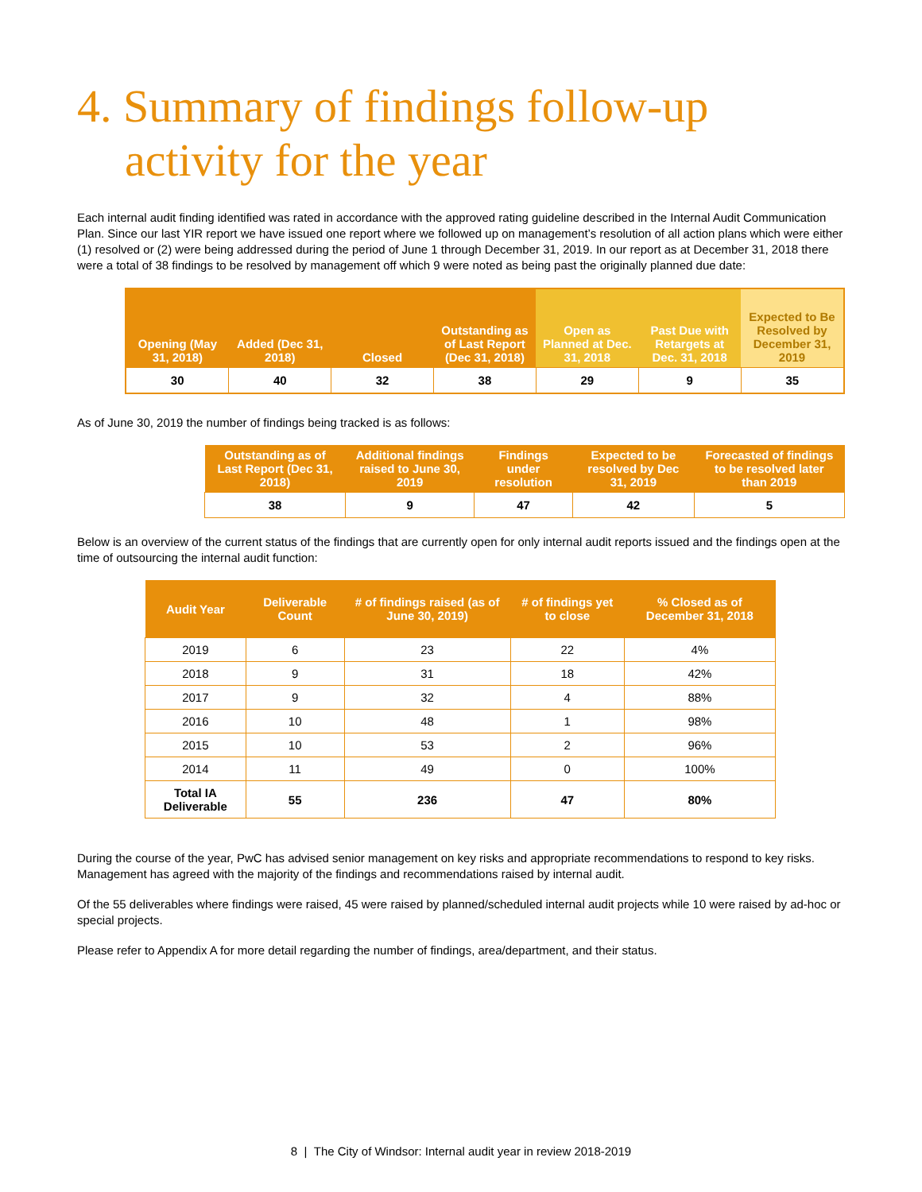4. Summary of findings follow-up activity for the year
Each internal audit finding identified was rated in accordance with the approved rating guideline described in the Internal Audit Communication Plan. Since our last YIR report we have issued one report where we followed up on management’s resolution of all action plans which were either (1) resolved or (2) were being addressed during the period of June 1 through December 31, 2019. In our report as at December 31, 2018 there were a total of 38 findings to be resolved by management off which 9 were noted as being past the originally planned due date:
| Opening (May 31, 2018) | Added (Dec 31, 2018) | Closed | Outstanding as of Last Report (Dec 31, 2018) | Open as Planned at Dec. 31, 2018 | Past Due with Retargets at Dec. 31, 2018 | Expected to Be Resolved by December 31, 2019 |
| --- | --- | --- | --- | --- | --- | --- |
| 30 | 40 | 32 | 38 | 29 | 9 | 35 |
As of June 30, 2019 the number of findings being tracked is as follows:
| Outstanding as of Last Report (Dec 31, 2018) | Additional findings raised to June 30, 2019 | Findings under resolution | Expected to be resolved by Dec 31, 2019 | Forecasted of findings to be resolved later than 2019 |
| --- | --- | --- | --- | --- |
| 38 | 9 | 47 | 42 | 5 |
Below is an overview of the current status of the findings that are currently open for only internal audit reports issued and the findings open at the time of outsourcing the internal audit function:
| Audit Year | Deliverable Count | # of findings raised (as of June 30, 2019) | # of findings yet to close | % Closed as of December 31, 2018 |
| --- | --- | --- | --- | --- |
| 2019 | 6 | 23 | 22 | 4% |
| 2018 | 9 | 31 | 18 | 42% |
| 2017 | 9 | 32 | 4 | 88% |
| 2016 | 10 | 48 | 1 | 98% |
| 2015 | 10 | 53 | 2 | 96% |
| 2014 | 11 | 49 | 0 | 100% |
| Total IA Deliverable | 55 | 236 | 47 | 80% |
During the course of the year, PwC has advised senior management on key risks and appropriate recommendations to respond to key risks. Management has agreed with the majority of the findings and recommendations raised by internal audit.
Of the 55 deliverables where findings were raised, 45 were raised by planned/scheduled internal audit projects while 10 were raised by ad-hoc or special projects.
Please refer to Appendix A for more detail regarding the number of findings, area/department, and their status.
8 | The City of Windsor: Internal audit year in review 2018-2019